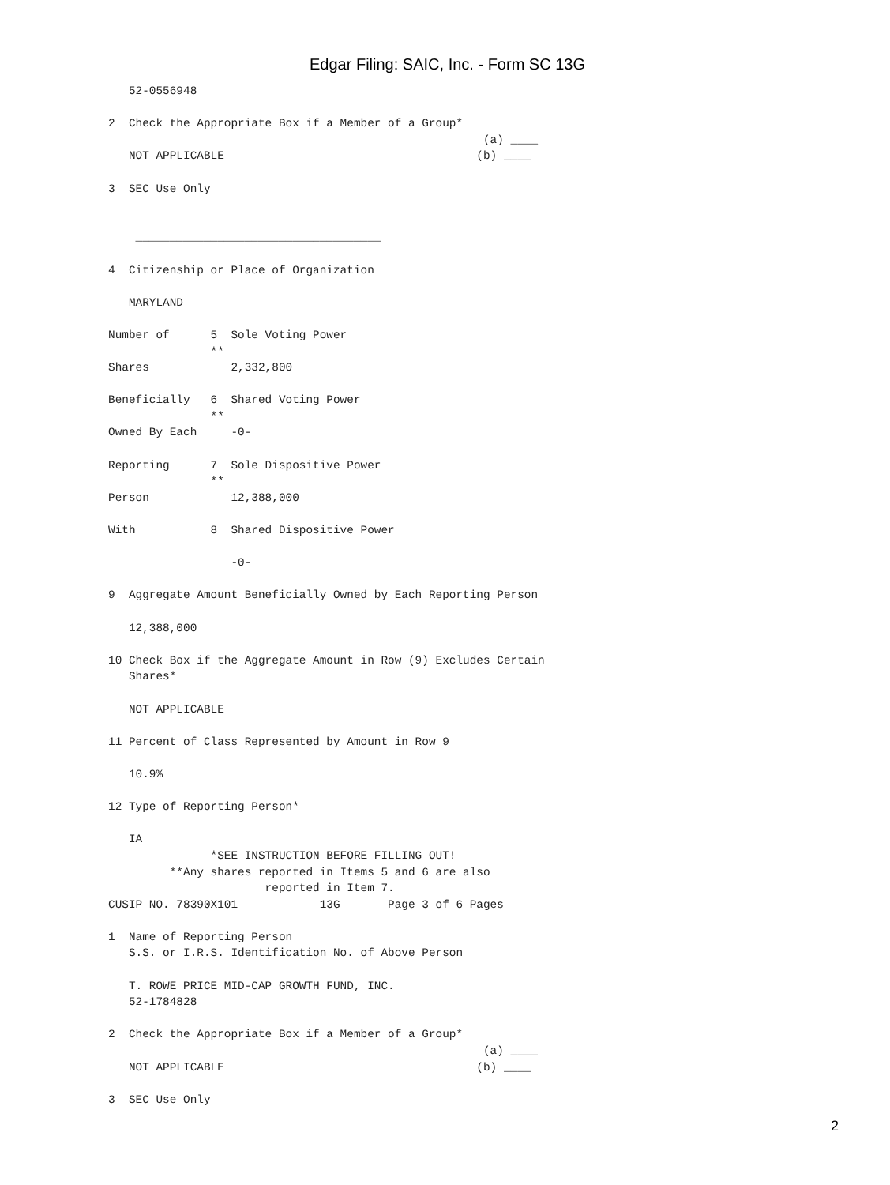Edgar Filing: SAIC, Inc. - Form SC 13G
   52-0556948

2  Check the Appropriate Box if a Member of a Group*
                                                       (a) ____
   NOT APPLICABLE                                     (b) ____

3  SEC Use Only


    ____________________________________

4  Citizenship or Place of Organization

   MARYLAND

Number of      5  Sole Voting Power
               **
Shares            2,332,800

Beneficially   6  Shared Voting Power
               **
Owned By Each     -0-

Reporting      7  Sole Dispositive Power
               **
Person            12,388,000

With           8  Shared Dispositive Power

                  -0-

9  Aggregate Amount Beneficially Owned by Each Reporting Person

   12,388,000

10 Check Box if the Aggregate Amount in Row (9) Excludes Certain
   Shares*

   NOT APPLICABLE

11 Percent of Class Represented by Amount in Row 9

   10.9%

12 Type of Reporting Person*

   IA
               *SEE INSTRUCTION BEFORE FILLING OUT!
         **Any shares reported in Items 5 and 6 are also
                       reported in Item 7.
CUSIP NO. 78390X101            13G       Page 3 of 6 Pages

1  Name of Reporting Person
   S.S. or I.R.S. Identification No. of Above Person

   T. ROWE PRICE MID-CAP GROWTH FUND, INC.
   52-1784828

2  Check the Appropriate Box if a Member of a Group*
                                                       (a) ____
   NOT APPLICABLE                                     (b) ____

3  SEC Use Only
2